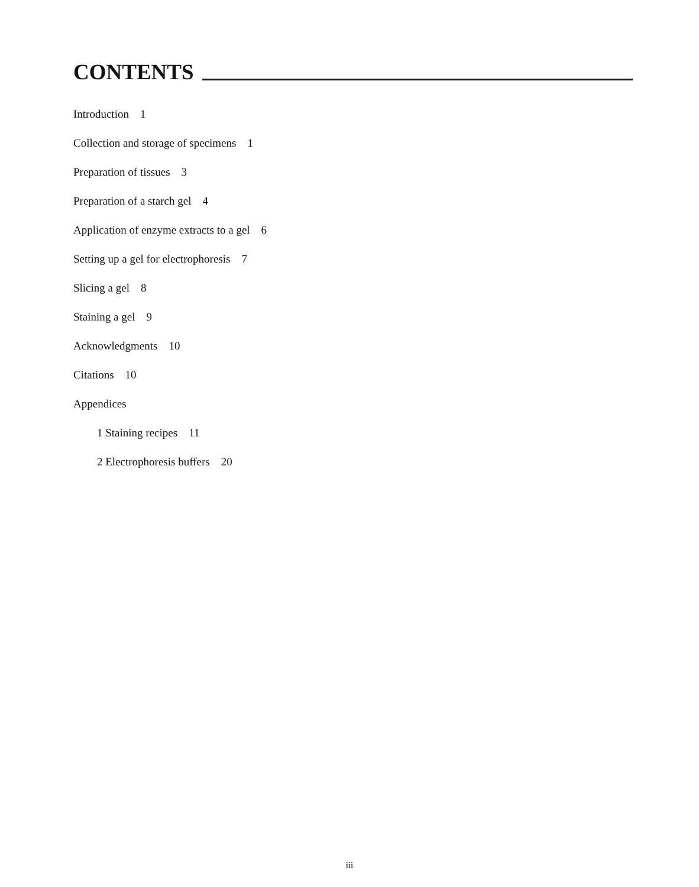CONTENTS
Introduction 1
Collection and storage of specimens 1
Preparation of tissues 3
Preparation of a starch gel 4
Application of enzyme extracts to a gel 6
Setting up a gel for electrophoresis 7
Slicing a gel 8
Staining a gel 9
Acknowledgments 10
Citations 10
Appendices
1 Staining recipes 11
2 Electrophoresis buffers 20
iii